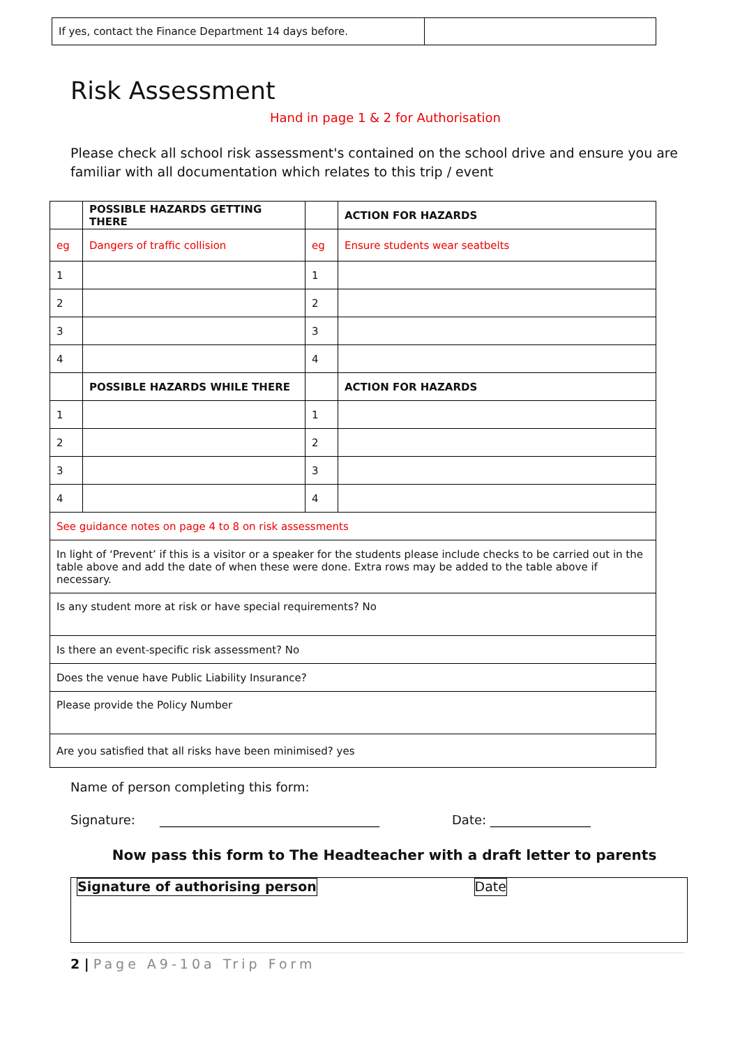| If yes, contact the Finance Department 14 days before. | |
Risk Assessment
Hand in page 1 & 2 for Authorisation
Please check all school risk assessment's contained on the school drive and ensure you are familiar with all documentation which relates to this trip / event
| | POSSIBLE HAZARDS GETTING THERE | | ACTION FOR HAZARDS |
| --- | --- | --- | --- |
| eg | Dangers of traffic collision | eg | Ensure students wear seatbelts |
| 1 | | 1 | |
| 2 | | 2 | |
| 3 | | 3 | |
| 4 | | 4 | |
| | POSSIBLE HAZARDS WHILE THERE | | ACTION FOR HAZARDS |
| 1 | | 1 | |
| 2 | | 2 | |
| 3 | | 3 | |
| 4 | | 4 | |
| See guidance notes on page 4 to 8 on risk assessments | | | |
| In light of ‘Prevent’ if this is a visitor or a speaker for the students please include checks to be carried out in the table above and add the date of when these were done. Extra rows may be added to the table above if necessary. | | | |
| Is any student more at risk or have special requirements? No | | | |
| Is there an event-specific risk assessment? No | | | |
| Does the venue have Public Liability Insurance? | | | |
| Please provide the Policy Number | | | |
| Are you satisfied that all risks have been minimised? yes | | | |
Name of person completing this form:
Signature: ___________________________________ Date: ________________
Now pass this form to The Headteacher with a draft letter to parents
Signature of authorising person Date
2 | Page A9-10a Trip Form